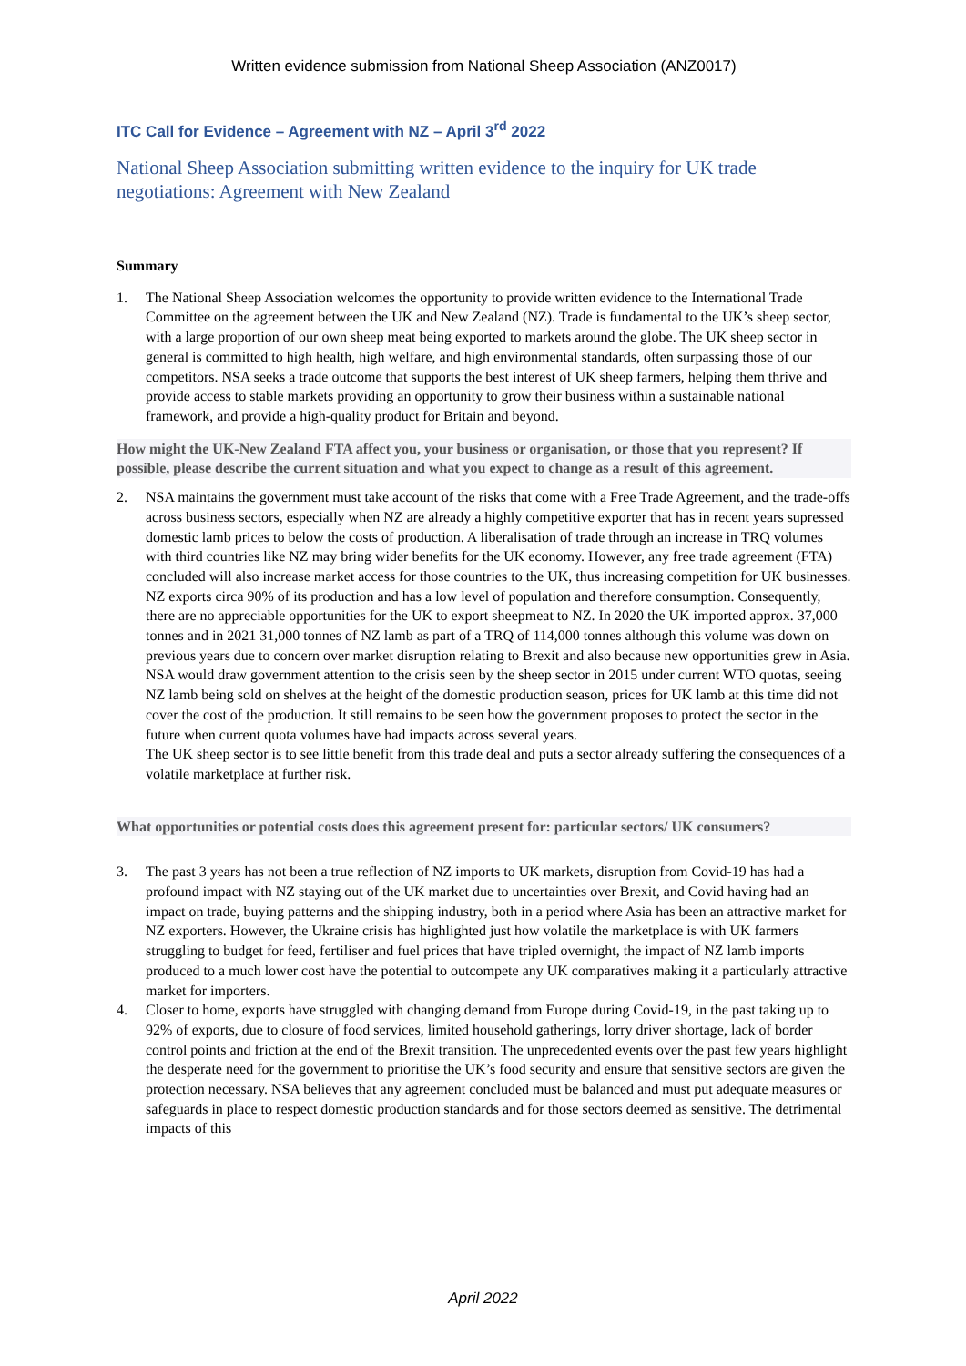Written evidence submission from National Sheep Association (ANZ0017)
ITC Call for Evidence – Agreement with NZ – April 3<sup>rd</sup> 2022
National Sheep Association submitting written evidence to the inquiry for UK trade negotiations: Agreement with New Zealand
Summary
1. The National Sheep Association welcomes the opportunity to provide written evidence to the International Trade Committee on the agreement between the UK and New Zealand (NZ). Trade is fundamental to the UK’s sheep sector, with a large proportion of our own sheep meat being exported to markets around the globe. The UK sheep sector in general is committed to high health, high welfare, and high environmental standards, often surpassing those of our competitors. NSA seeks a trade outcome that supports the best interest of UK sheep farmers, helping them thrive and provide access to stable markets providing an opportunity to grow their business within a sustainable national framework, and provide a high-quality product for Britain and beyond.
How might the UK-New Zealand FTA affect you, your business or organisation, or those that you represent? If possible, please describe the current situation and what you expect to change as a result of this agreement.
2. NSA maintains the government must take account of the risks that come with a Free Trade Agreement, and the trade-offs across business sectors, especially when NZ are already a highly competitive exporter that has in recent years supressed domestic lamb prices to below the costs of production. A liberalisation of trade through an increase in TRQ volumes with third countries like NZ may bring wider benefits for the UK economy. However, any free trade agreement (FTA) concluded will also increase market access for those countries to the UK, thus increasing competition for UK businesses. NZ exports circa 90% of its production and has a low level of population and therefore consumption. Consequently, there are no appreciable opportunities for the UK to export sheepmeat to NZ. In 2020 the UK imported approx. 37,000 tonnes and in 2021 31,000 tonnes of NZ lamb as part of a TRQ of 114,000 tonnes although this volume was down on previous years due to concern over market disruption relating to Brexit and also because new opportunities grew in Asia.
NSA would draw government attention to the crisis seen by the sheep sector in 2015 under current WTO quotas, seeing NZ lamb being sold on shelves at the height of the domestic production season, prices for UK lamb at this time did not cover the cost of the production. It still remains to be seen how the government proposes to protect the sector in the future when current quota volumes have had impacts across several years.
The UK sheep sector is to see little benefit from this trade deal and puts a sector already suffering the consequences of a volatile marketplace at further risk.
What opportunities or potential costs does this agreement present for: particular sectors/ UK consumers?
3. The past 3 years has not been a true reflection of NZ imports to UK markets, disruption from Covid-19 has had a profound impact with NZ staying out of the UK market due to uncertainties over Brexit, and Covid having had an impact on trade, buying patterns and the shipping industry, both in a period where Asia has been an attractive market for NZ exporters. However, the Ukraine crisis has highlighted just how volatile the marketplace is with UK farmers struggling to budget for feed, fertiliser and fuel prices that have tripled overnight, the impact of NZ lamb imports produced to a much lower cost have the potential to outcompete any UK comparatives making it a particularly attractive market for importers.
4. Closer to home, exports have struggled with changing demand from Europe during Covid-19, in the past taking up to 92% of exports, due to closure of food services, limited household gatherings, lorry driver shortage, lack of border control points and friction at the end of the Brexit transition. The unprecedented events over the past few years highlight the desperate need for the government to prioritise the UK’s food security and ensure that sensitive sectors are given the protection necessary. NSA believes that any agreement concluded must be balanced and must put adequate measures or safeguards in place to respect domestic production standards and for those sectors deemed as sensitive. The detrimental impacts of this
April 2022